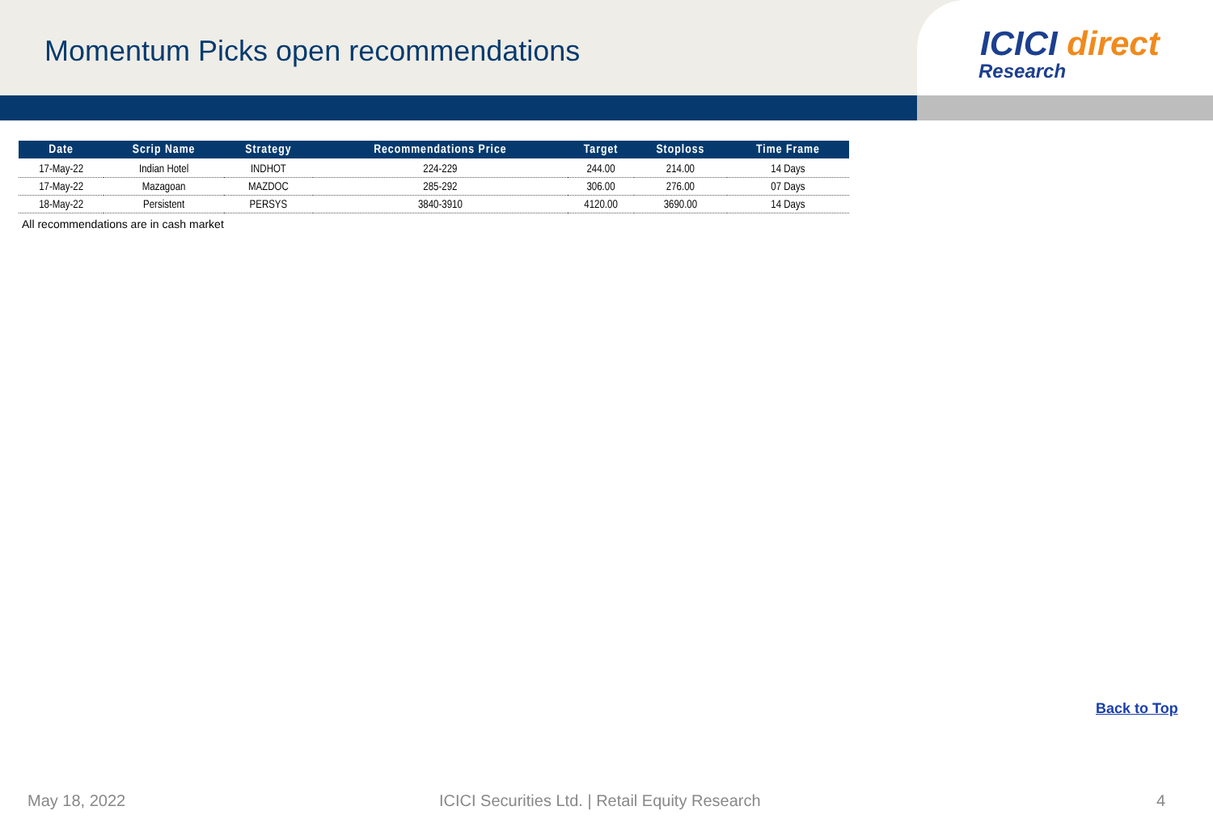Momentum Picks open recommendations
ICICI direct
Research
| Date | Scrip Name | Strategy | Recommendations Price | Target | Stoploss | Time Frame |
| --- | --- | --- | --- | --- | --- | --- |
| 17-May-22 | Indian Hotel | INDHOT | 224-229 | 244.00 | 214.00 | 14 Days |
| 17-May-22 | Mazagoan | MAZDOC | 285-292 | 306.00 | 276.00 | 07 Days |
| 18-May-22 | Persistent | PERSYS | 3840-3910 | 4120.00 | 3690.00 | 14 Days |
All recommendations are in cash market
Back to Top
May 18, 2022 ICICI Securities Ltd. | Retail Equity Research 4